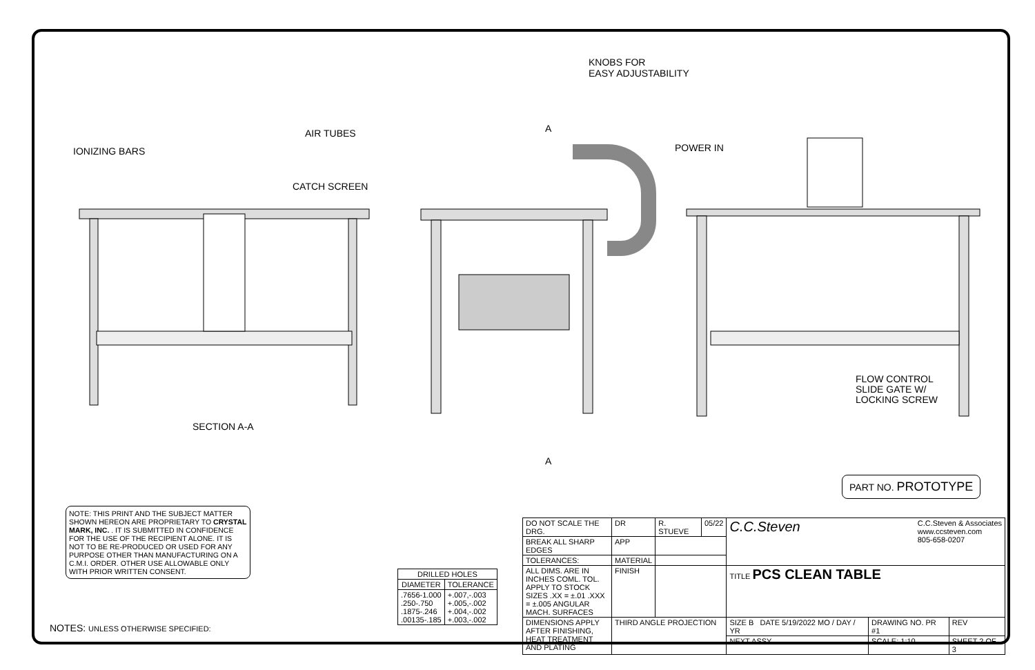IONIZING BARS
AIR TUBES
CATCH SCREEN
KNOBS FOR
EASY ADJUSTABILITY
A
POWER IN
FLOW CONTROL
SLIDE GATE W/
LOCKING SCREW
SECTION A-A
A
PART NO. PROTOTYPE
NOTE: THIS PRINT AND THE SUBJECT MATTER SHOWN HEREON ARE PROPRIETARY TO CRYSTAL MARK, INC. . IT IS SUBMITTED IN CONFIDENCE FOR THE USE OF THE RECIPIENT ALONE. IT IS NOT TO BE RE-PRODUCED OR USED FOR ANY PURPOSE OTHER THAN MANUFACTURING ON A C.M.I. ORDER. OTHER USE ALLOWABLE ONLY WITH PRIOR WRITTEN CONSENT.
NOTES: UNLESS OTHERWISE SPECIFIED:
| DRILLED HOLES | |
| --- | --- |
| DIAMETER | TOLERANCE |
| .7656-1.000 .250-.750 .1875-.246 .00135-.185 | +.007,-.003 +.005,-.002 +.004,-.002 +.003,-.002 |
| DO NOT SCALE THE DRG. | DR | R. STUEVE | 05/22 | C.C.Steven C.C.Steven & Associates www.ccsteven.com 805-658-0207 | | |
| BREAK ALL SHARP EDGES | APP | | | | | |
| TOLERANCES: | MATERIAL | | | | | |
| ALL DIMS. ARE IN INCHES COML. TOL. APPLY TO STOCK SIZES .XX = ±.01 .XXX = ±.005 ANGULAR MACH. SURFACES | FINISH | | | TITLE PCS CLEAN TABLE | | |
| DIMENSIONS APPLY AFTER FINISHING, HEAT TREATMENT AND PLATING | THIRD ANGLE PROJECTION | | | SIZE B DATE 5/19/2022 MO / DAY / YR | DRAWING NO. PR #1 | REV |
| | | | | NEXT ASSY | SCALE: 1:10 | SHEET 2 OF 3 |